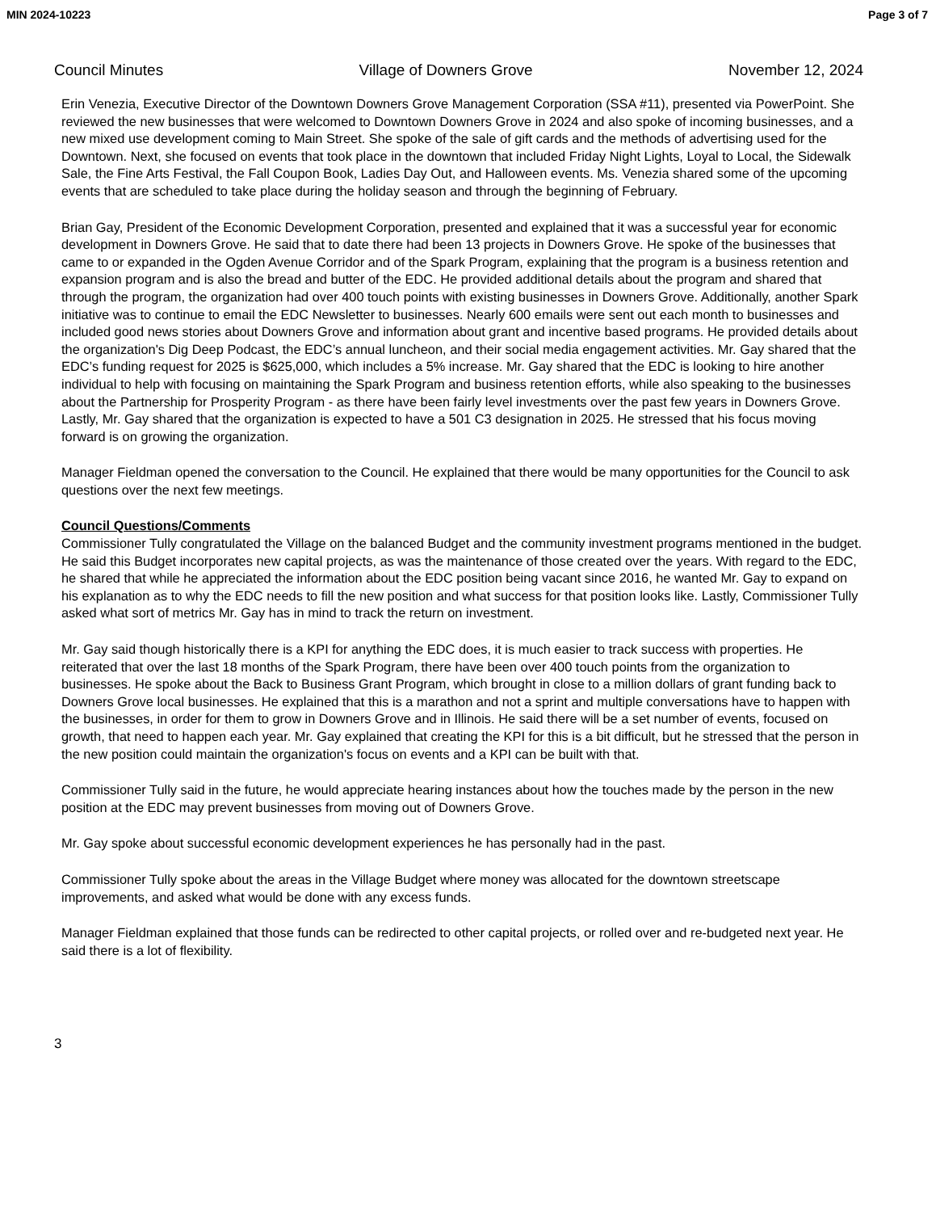MIN 2024-10223 Page 3 of 7
Council Minutes Village of Downers Grove November 12, 2024
Erin Venezia, Executive Director of the Downtown Downers Grove Management Corporation (SSA #11), presented via PowerPoint. She reviewed the new businesses that were welcomed to Downtown Downers Grove in 2024 and also spoke of incoming businesses, and a new mixed use development coming to Main Street. She spoke of the sale of gift cards and the methods of advertising used for the Downtown. Next, she focused on events that took place in the downtown that included Friday Night Lights, Loyal to Local, the Sidewalk Sale, the Fine Arts Festival, the Fall Coupon Book, Ladies Day Out, and Halloween events. Ms. Venezia shared some of the upcoming events that are scheduled to take place during the holiday season and through the beginning of February.
Brian Gay, President of the Economic Development Corporation, presented and explained that it was a successful year for economic development in Downers Grove. He said that to date there had been 13 projects in Downers Grove. He spoke of the businesses that came to or expanded in the Ogden Avenue Corridor and of the Spark Program, explaining that the program is a business retention and expansion program and is also the bread and butter of the EDC. He provided additional details about the program and shared that through the program, the organization had over 400 touch points with existing businesses in Downers Grove. Additionally, another Spark initiative was to continue to email the EDC Newsletter to businesses. Nearly 600 emails were sent out each month to businesses and included good news stories about Downers Grove and information about grant and incentive based programs. He provided details about the organization's Dig Deep Podcast, the EDC’s annual luncheon, and their social media engagement activities. Mr. Gay shared that the EDC’s funding request for 2025 is $625,000, which includes a 5% increase. Mr. Gay shared that the EDC is looking to hire another individual to help with focusing on maintaining the Spark Program and business retention efforts, while also speaking to the businesses about the Partnership for Prosperity Program - as there have been fairly level investments over the past few years in Downers Grove. Lastly, Mr. Gay shared that the organization is expected to have a 501 C3 designation in 2025. He stressed that his focus moving forward is on growing the organization.
Manager Fieldman opened the conversation to the Council. He explained that there would be many opportunities for the Council to ask questions over the next few meetings.
Council Questions/Comments
Commissioner Tully congratulated the Village on the balanced Budget and the community investment programs mentioned in the budget. He said this Budget incorporates new capital projects, as was the maintenance of those created over the years. With regard to the EDC, he shared that while he appreciated the information about the EDC position being vacant since 2016, he wanted Mr. Gay to expand on his explanation as to why the EDC needs to fill the new position and what success for that position looks like. Lastly, Commissioner Tully asked what sort of metrics Mr. Gay has in mind to track the return on investment.
Mr. Gay said though historically there is a KPI for anything the EDC does, it is much easier to track success with properties. He reiterated that over the last 18 months of the Spark Program, there have been over 400 touch points from the organization to businesses. He spoke about the Back to Business Grant Program, which brought in close to a million dollars of grant funding back to Downers Grove local businesses. He explained that this is a marathon and not a sprint and multiple conversations have to happen with the businesses, in order for them to grow in Downers Grove and in Illinois. He said there will be a set number of events, focused on growth, that need to happen each year. Mr. Gay explained that creating the KPI for this is a bit difficult, but he stressed that the person in the new position could maintain the organization's focus on events and a KPI can be built with that.
Commissioner Tully said in the future, he would appreciate hearing instances about how the touches made by the person in the new position at the EDC may prevent businesses from moving out of Downers Grove.
Mr. Gay spoke about successful economic development experiences he has personally had in the past.
Commissioner Tully spoke about the areas in the Village Budget where money was allocated for the downtown streetscape improvements, and asked what would be done with any excess funds.
Manager Fieldman explained that those funds can be redirected to other capital projects, or rolled over and re-budgeted next year. He said there is a lot of flexibility.
3